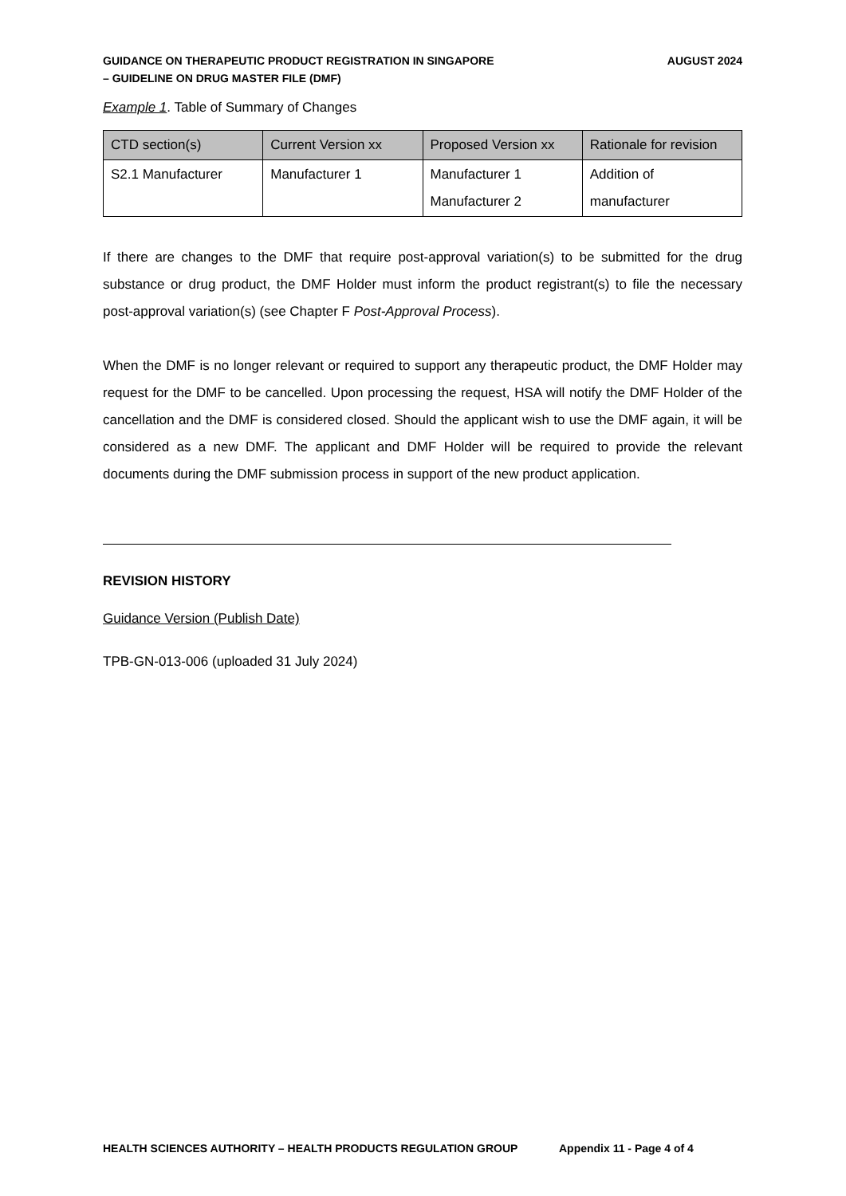GUIDANCE ON THERAPEUTIC PRODUCT REGISTRATION IN SINGAPORE
– GUIDELINE ON DRUG MASTER FILE (DMF)
AUGUST 2024
Example 1. Table of Summary of Changes
| CTD section(s) | Current Version xx | Proposed Version xx | Rationale for revision |
| --- | --- | --- | --- |
| S2.1 Manufacturer | Manufacturer 1 | Manufacturer 1 Manufacturer 2 | Addition of manufacturer |
If there are changes to the DMF that require post-approval variation(s) to be submitted for the drug substance or drug product, the DMF Holder must inform the product registrant(s) to file the necessary post-approval variation(s) (see Chapter F Post-Approval Process).
When the DMF is no longer relevant or required to support any therapeutic product, the DMF Holder may request for the DMF to be cancelled. Upon processing the request, HSA will notify the DMF Holder of the cancellation and the DMF is considered closed. Should the applicant wish to use the DMF again, it will be considered as a new DMF. The applicant and DMF Holder will be required to provide the relevant documents during the DMF submission process in support of the new product application.
REVISION HISTORY
Guidance Version (Publish Date)
TPB-GN-013-006 (uploaded 31 July 2024)
HEALTH SCIENCES AUTHORITY – HEALTH PRODUCTS REGULATION GROUP Appendix 11 - Page 4 of 4